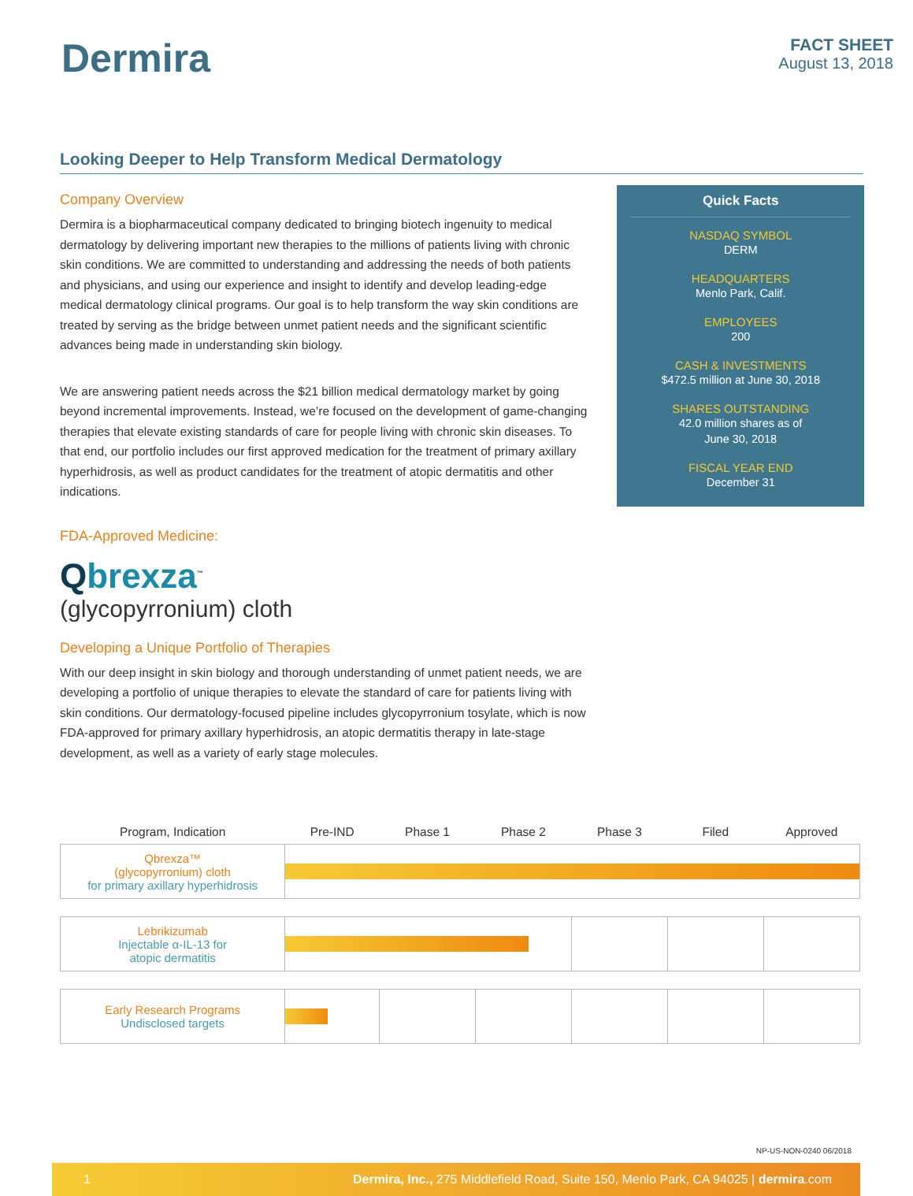Dermira
FACT SHEET
August 13, 2018
Looking Deeper to Help Transform Medical Dermatology
Company Overview
Dermira is a biopharmaceutical company dedicated to bringing biotech ingenuity to medical dermatology by delivering important new therapies to the millions of patients living with chronic skin conditions. We are committed to understanding and addressing the needs of both patients and physicians, and using our experience and insight to identify and develop leading-edge medical dermatology clinical programs. Our goal is to help transform the way skin conditions are treated by serving as the bridge between unmet patient needs and the significant scientific advances being made in understanding skin biology.
We are answering patient needs across the $21 billion medical dermatology market by going beyond incremental improvements. Instead, we’re focused on the development of game-changing therapies that elevate existing standards of care for people living with chronic skin diseases. To that end, our portfolio includes our first approved medication for the treatment of primary axillary hyperhidrosis, as well as product candidates for the treatment of atopic dermatitis and other indications.
FDA-Approved Medicine:
Qbrexza<sup>™</sup>
(glycopyrronium) cloth
Developing a Unique Portfolio of Therapies
With our deep insight in skin biology and thorough understanding of unmet patient needs, we are developing a portfolio of unique therapies to elevate the standard of care for patients living with skin conditions. Our dermatology-focused pipeline includes glycopyrronium tosylate, which is now FDA-approved for primary axillary hyperhidrosis, an atopic dermatitis therapy in late-stage development, as well as a variety of early stage molecules.
Quick Facts
NASDAQ SYMBOL
DERM
HEADQUARTERS
Menlo Park, Calif.
EMPLOYEES
200
CASH & INVESTMENTS
$472.5 million at June 30, 2018
SHARES OUTSTANDING
42.0 million shares as of
June 30, 2018
FISCAL YEAR END
December 31
| Program, Indication | Pre-IND | Phase 1 | Phase 2 | Phase 3 | Filed | Approved |
| --- | --- | --- | --- | --- | --- | --- |
| Qbrexza™ (glycopyrronium) cloth for primary axillary hyperhidrosis | | | | | | |
| Lebrikizumab Injectable α-IL-13 for atopic dermatitis | | | | | | |
| Early Research Programs Undisclosed targets | | | | | | |
NP-US-NON-0240 06/2018
1 Dermira, Inc., 275 Middlefield Road, Suite 150, Menlo Park, CA 94025 | dermira.com